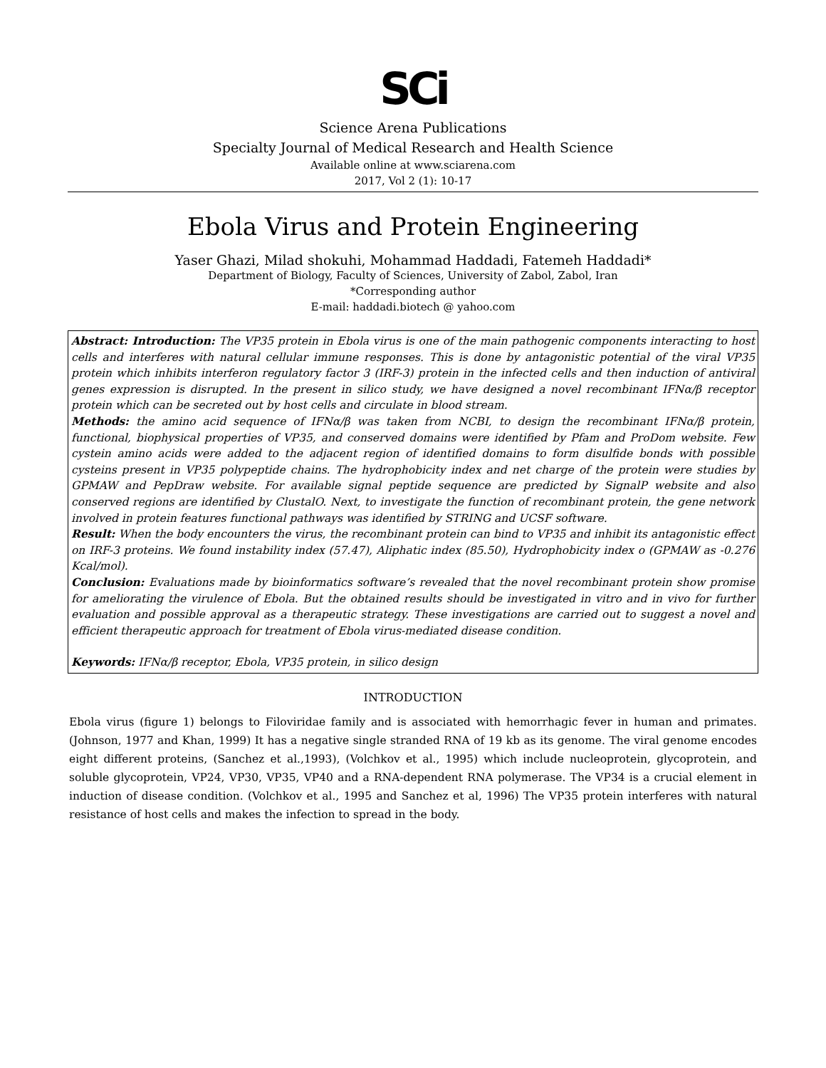SCi
Science Arena Publications
Specialty Journal of Medical Research and Health Science
Available online at www.sciarena.com
2017, Vol 2 (1): 10-17
Ebola Virus and Protein Engineering
Yaser Ghazi, Milad shokuhi, Mohammad Haddadi, Fatemeh Haddadi*
Department of Biology, Faculty of Sciences, University of Zabol, Zabol, Iran
*Corresponding author
E-mail: haddadi.biotech @ yahoo.com
Abstract: Introduction: The VP35 protein in Ebola virus is one of the main pathogenic components interacting to host cells and interferes with natural cellular immune responses. This is done by antagonistic potential of the viral VP35 protein which inhibits interferon regulatory factor 3 (IRF-3) protein in the infected cells and then induction of antiviral genes expression is disrupted. In the present in silico study, we have designed a novel recombinant IFNα/β receptor protein which can be secreted out by host cells and circulate in blood stream.
Methods: the amino acid sequence of IFNα/β was taken from NCBI, to design the recombinant IFNα/β protein, functional, biophysical properties of VP35, and conserved domains were identified by Pfam and ProDom website. Few cystein amino acids were added to the adjacent region of identified domains to form disulfide bonds with possible cysteins present in VP35 polypeptide chains. The hydrophobicity index and net charge of the protein were studies by GPMAW and PepDraw website. For available signal peptide sequence are predicted by SignalP website and also conserved regions are identified by ClustalO. Next, to investigate the function of recombinant protein, the gene network involved in protein features functional pathways was identified by STRING and UCSF software.
Result: When the body encounters the virus, the recombinant protein can bind to VP35 and inhibit its antagonistic effect on IRF-3 proteins. We found instability index (57.47), Aliphatic index (85.50), Hydrophobicity index o (GPMAW as -0.276 Kcal/mol).
Conclusion: Evaluations made by bioinformatics software’s revealed that the novel recombinant protein show promise for ameliorating the virulence of Ebola. But the obtained results should be investigated in vitro and in vivo for further evaluation and possible approval as a therapeutic strategy. These investigations are carried out to suggest a novel and efficient therapeutic approach for treatment of Ebola virus-mediated disease condition.
Keywords: IFNα/β receptor, Ebola, VP35 protein, in silico design
INTRODUCTION
Ebola virus (figure 1) belongs to Filoviridae family and is associated with hemorrhagic fever in human and primates. (Johnson, 1977 and Khan, 1999) It has a negative single stranded RNA of 19 kb as its genome. The viral genome encodes eight different proteins, (Sanchez et al.,1993), (Volchkov et al., 1995) which include nucleoprotein, glycoprotein, and soluble glycoprotein, VP24, VP30, VP35, VP40 and a RNA-dependent RNA polymerase. The VP34 is a crucial element in induction of disease condition. (Volchkov et al., 1995 and Sanchez et al, 1996) The VP35 protein interferes with natural resistance of host cells and makes the infection to spread in the body.